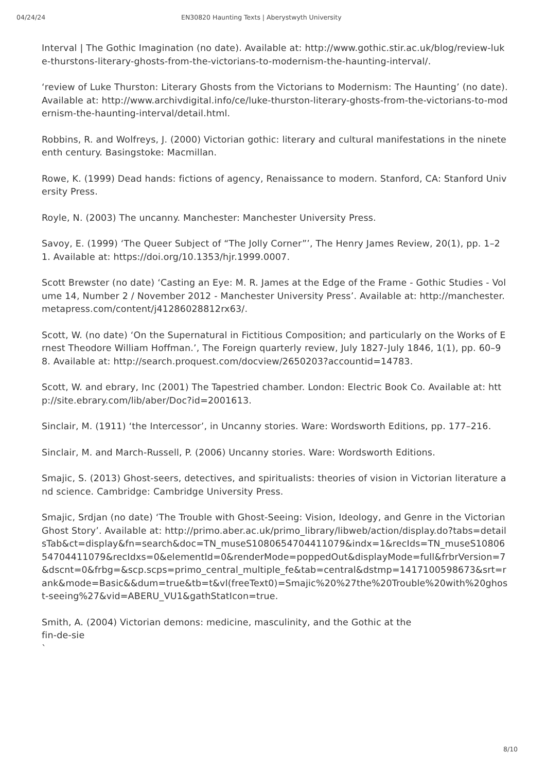04/24/24 EN30820 Haunting Texts | Aberystwyth University
Interval | The Gothic Imagination (no date). Available at: http://www.gothic.stir.ac.uk/blog/review-luke-thurstons-literary-ghosts-from-the-victorians-to-modernism-the-haunting-interval/.
‘review of Luke Thurston: Literary Ghosts from the Victorians to Modernism: The Haunting’ (no date). Available at: http://www.archivdigital.info/ce/luke-thurston-literary-ghosts-from-the-victorians-to-modernism-the-haunting-interval/detail.html.
Robbins, R. and Wolfreys, J. (2000) Victorian gothic: literary and cultural manifestations in the nineteenth century. Basingstoke: Macmillan.
Rowe, K. (1999) Dead hands: fictions of agency, Renaissance to modern. Stanford, CA: Stanford University Press.
Royle, N. (2003) The uncanny. Manchester: Manchester University Press.
Savoy, E. (1999) ‘The Queer Subject of “The Jolly Corner”’, The Henry James Review, 20(1), pp. 1–21. Available at: https://doi.org/10.1353/hjr.1999.0007.
Scott Brewster (no date) ‘Casting an Eye: M. R. James at the Edge of the Frame - Gothic Studies - Volume 14, Number 2 / November 2012 - Manchester University Press’. Available at: http://manchester.metapress.com/content/j41286028812rx63/.
Scott, W. (no date) ‘On the Supernatural in Fictitious Composition; and particularly on the Works of Ernest Theodore William Hoffman.’, The Foreign quarterly review, July 1827-July 1846, 1(1), pp. 60–98. Available at: http://search.proquest.com/docview/2650203?accountid=14783.
Scott, W. and ebrary, Inc (2001) The Tapestried chamber. London: Electric Book Co. Available at: http://site.ebrary.com/lib/aber/Doc?id=2001613.
Sinclair, M. (1911) ‘the Intercessor’, in Uncanny stories. Ware: Wordsworth Editions, pp. 177–216.
Sinclair, M. and March-Russell, P. (2006) Uncanny stories. Ware: Wordsworth Editions.
Smajic, S. (2013) Ghost-seers, detectives, and spiritualists: theories of vision in Victorian literature and science. Cambridge: Cambridge University Press.
Smajic, Srdjan (no date) ‘The Trouble with Ghost-Seeing: Vision, Ideology, and Genre in the Victorian Ghost Story’. Available at: http://primo.aber.ac.uk/primo_library/libweb/action/display.do?tabs=detailsTab&ct=display&fn=search&doc=TN_museS1080654704411079&indx=1&recIds=TN_museS1080654704411079&recIdxs=0&elementId=0&renderMode=poppedOut&displayMode=full&frbrVersion=7&dscnt=0&frbg=&scp.scps=primo_central_multiple_fe&tab=central&dstmp=1417100598673&srt=rank&mode=Basic&&dum=true&tb=t&vl(freeText0)=Smajic%20%27the%20Trouble%20with%20ghost-seeing%27&vid=ABERU_VU1&gathStatIcon=true.
Smith, A. (2004) Victorian demons: medicine, masculinity, and the Gothic at the
fin-de-sie
`
8/10